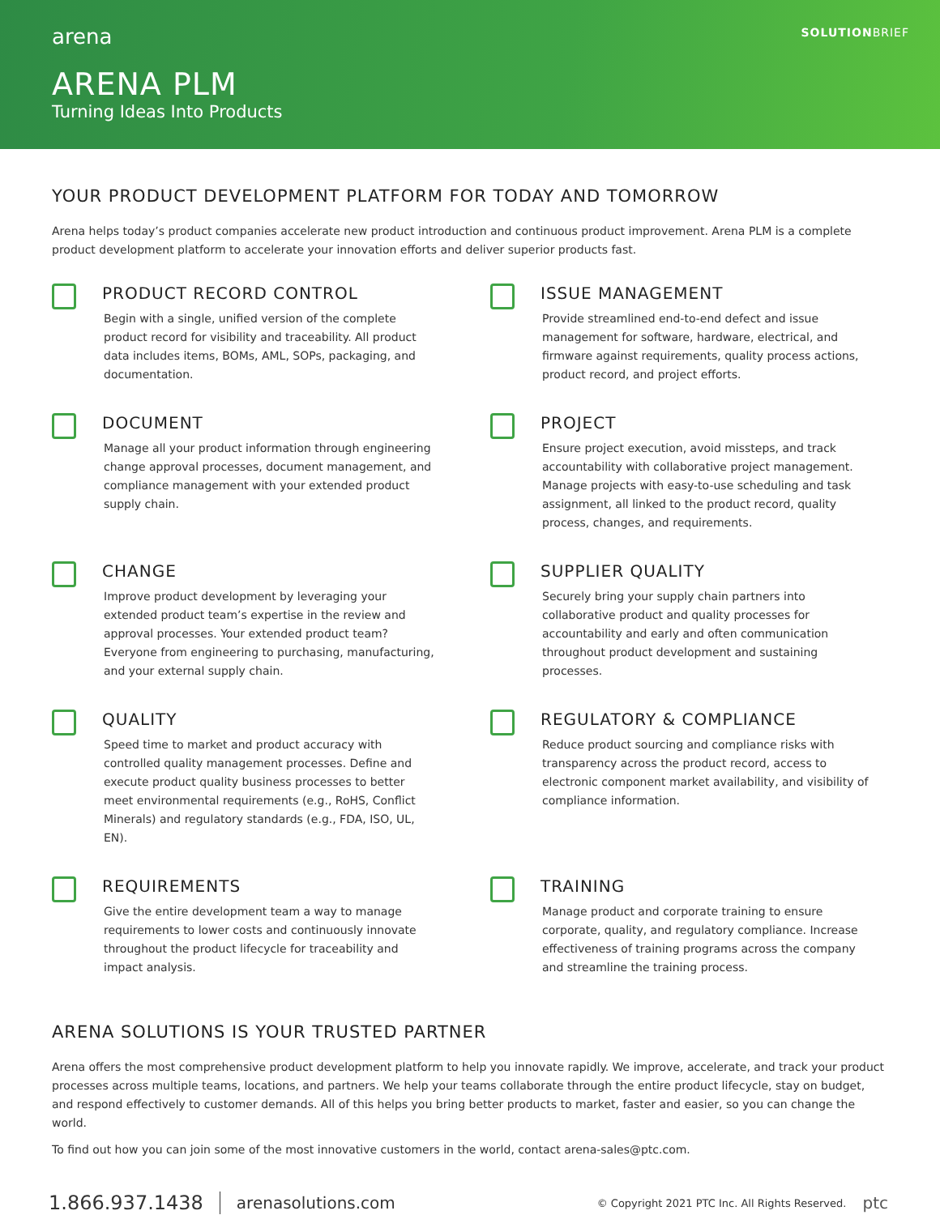arena
SOLUTIONBRIEF
ARENA PLM
Turning Ideas Into Products
YOUR PRODUCT DEVELOPMENT PLATFORM FOR TODAY AND TOMORROW
Arena helps today’s product companies accelerate new product introduction and continuous product improvement. Arena PLM is a complete product development platform to accelerate your innovation efforts and deliver superior products fast.
PRODUCT RECORD CONTROL
Begin with a single, unified version of the complete product record for visibility and traceability. All product data includes items, BOMs, AML, SOPs, packaging, and documentation.
ISSUE MANAGEMENT
Provide streamlined end-to-end defect and issue management for software, hardware, electrical, and firmware against requirements, quality process actions, product record, and project efforts.
DOCUMENT
Manage all your product information through engineering change approval processes, document management, and compliance management with your extended product supply chain.
PROJECT
Ensure project execution, avoid missteps, and track accountability with collaborative project management. Manage projects with easy-to-use scheduling and task assignment, all linked to the product record, quality process, changes, and requirements.
CHANGE
Improve product development by leveraging your extended product team’s expertise in the review and approval processes. Your extended product team? Everyone from engineering to purchasing, manufacturing, and your external supply chain.
SUPPLIER QUALITY
Securely bring your supply chain partners into collaborative product and quality processes for accountability and early and often communication throughout product development and sustaining processes.
QUALITY
Speed time to market and product accuracy with controlled quality management processes. Define and execute product quality business processes to better meet environmental requirements (e.g., RoHS, Conflict Minerals) and regulatory standards (e.g., FDA, ISO, UL, EN).
REGULATORY & COMPLIANCE
Reduce product sourcing and compliance risks with transparency across the product record, access to electronic component market availability, and visibility of compliance information.
REQUIREMENTS
Give the entire development team a way to manage requirements to lower costs and continuously innovate throughout the product lifecycle for traceability and impact analysis.
TRAINING
Manage product and corporate training to ensure corporate, quality, and regulatory compliance. Increase effectiveness of training programs across the company and streamline the training process.
ARENA SOLUTIONS IS YOUR TRUSTED PARTNER
Arena offers the most comprehensive product development platform to help you innovate rapidly. We improve, accelerate, and track your product processes across multiple teams, locations, and partners. We help your teams collaborate through the entire product lifecycle, stay on budget, and respond effectively to customer demands. All of this helps you bring better products to market, faster and easier, so you can change the world.
To find out how you can join some of the most innovative customers in the world, contact arena-sales@ptc.com.
1.866.937.1438 arenasolutions.com © Copyright 2021 PTC Inc. All Rights Reserved. ptc